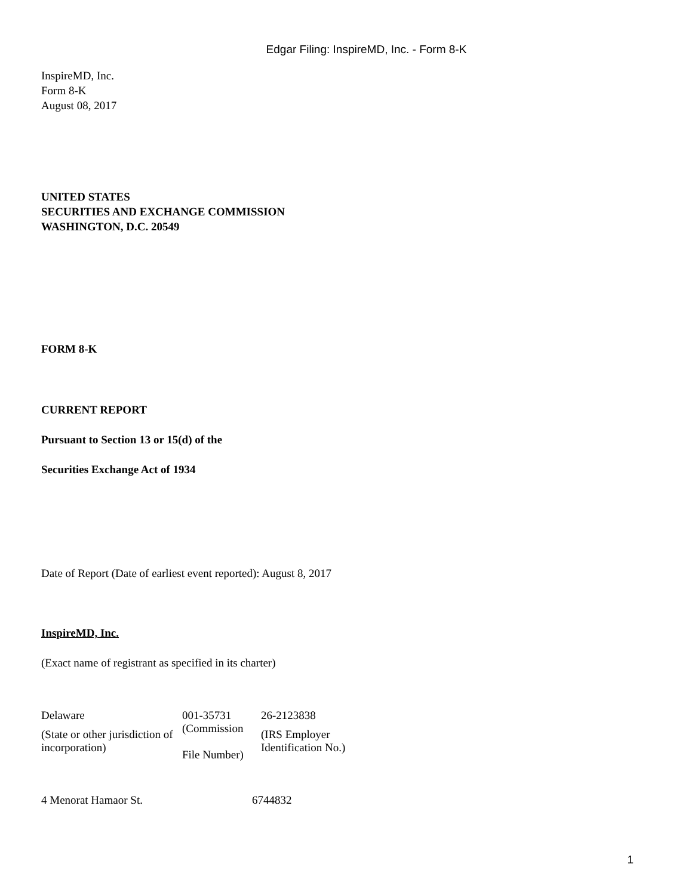Edgar Filing: InspireMD, Inc. - Form 8-K
InspireMD, Inc.
Form 8-K
August 08, 2017
UNITED STATES
SECURITIES AND EXCHANGE COMMISSION
WASHINGTON, D.C. 20549
FORM 8-K
CURRENT REPORT
Pursuant to Section 13 or 15(d) of the
Securities Exchange Act of 1934
Date of Report (Date of earliest event reported): August 8, 2017
InspireMD, Inc.
(Exact name of registrant as specified in its charter)
| Delaware | 001-35731 | 26-2123838 |
| (State or other jurisdiction of incorporation) | (Commission File Number) | (IRS Employer Identification No.) |
| 4 Menorat Hamaor St. | 6744832 |
1